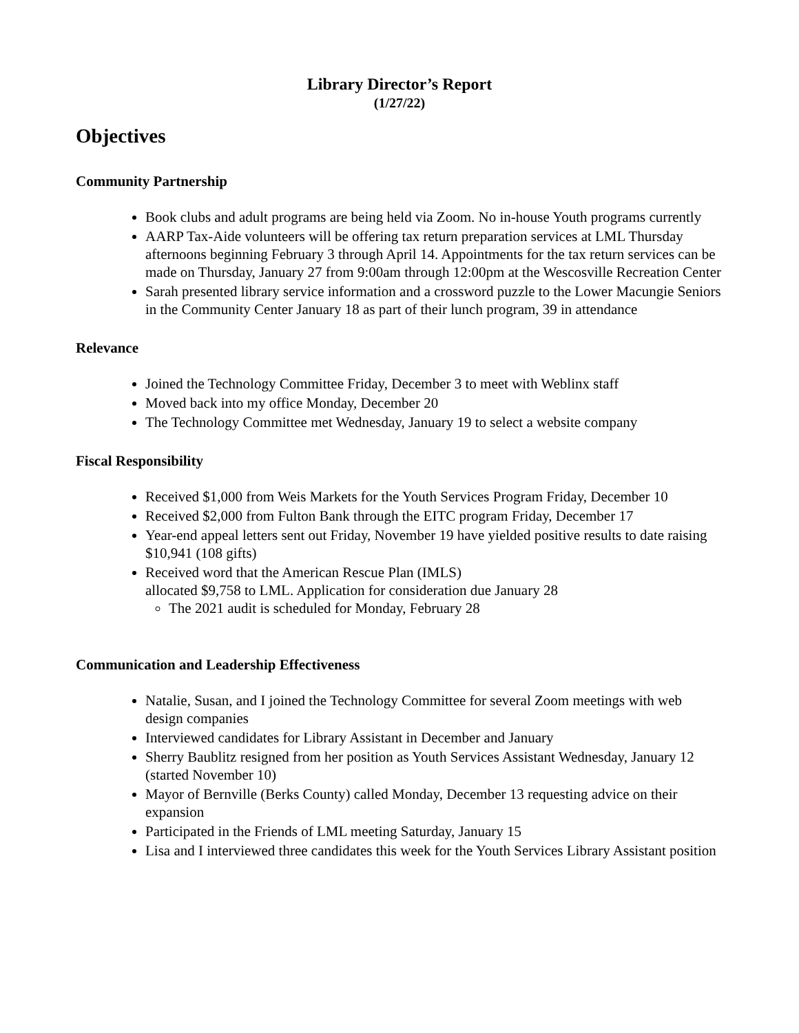Library Director’s Report
(1/27/22)
Objectives
Community Partnership
Book clubs and adult programs are being held via Zoom. No in-house Youth programs currently
AARP Tax-Aide volunteers will be offering tax return preparation services at LML Thursday afternoons beginning February 3 through April 14. Appointments for the tax return services can be made on Thursday, January 27 from 9:00am through 12:00pm at the Wescosville Recreation Center
Sarah presented library service information and a crossword puzzle to the Lower Macungie Seniors in the Community Center January 18 as part of their lunch program, 39 in attendance
Relevance
Joined the Technology Committee Friday, December 3 to meet with Weblinx staff
Moved back into my office Monday, December 20
The Technology Committee met Wednesday, January 19 to select a website company
Fiscal Responsibility
Received $1,000 from Weis Markets for the Youth Services Program Friday, December 10
Received $2,000 from Fulton Bank through the EITC program Friday, December 17
Year-end appeal letters sent out Friday, November 19 have yielded positive results to date raising $10,941 (108 gifts)
Received word that the American Rescue Plan (IMLS)
allocated $9,758 to LML. Application for consideration due January 28
The 2021 audit is scheduled for Monday, February 28
Communication and Leadership Effectiveness
Natalie, Susan, and I joined the Technology Committee for several Zoom meetings with web design companies
Interviewed candidates for Library Assistant in December and January
Sherry Baublitz resigned from her position as Youth Services Assistant Wednesday, January 12 (started November 10)
Mayor of Bernville (Berks County) called Monday, December 13 requesting advice on their expansion
Participated in the Friends of LML meeting Saturday, January 15
Lisa and I interviewed three candidates this week for the Youth Services Library Assistant position